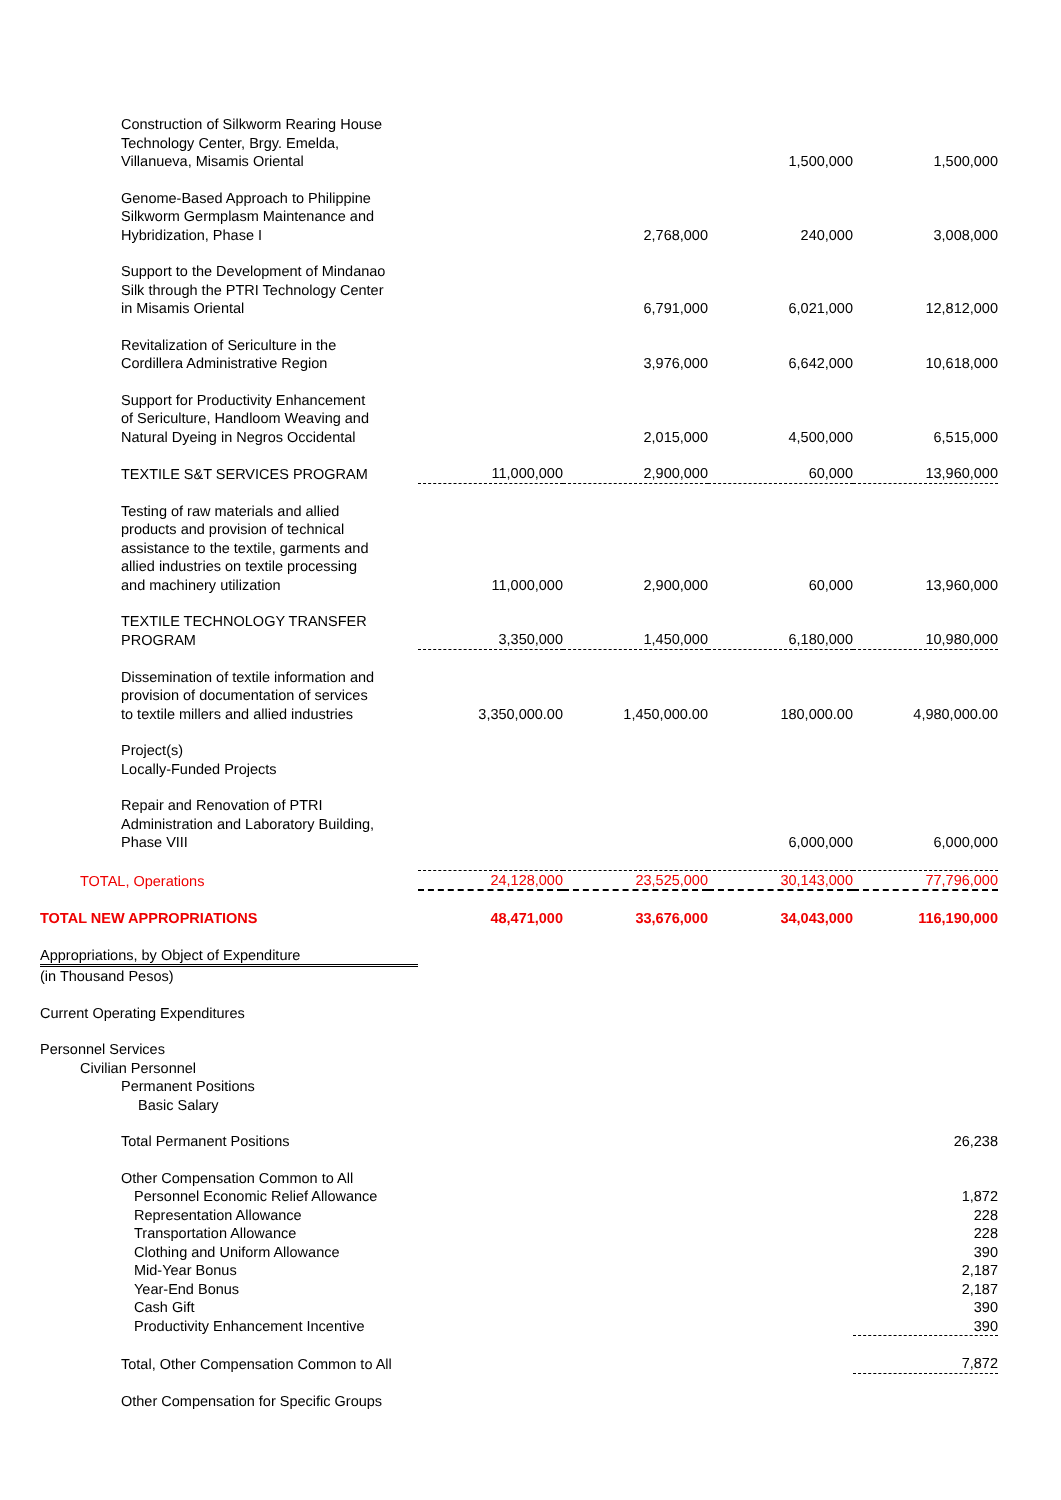| Construction of Silkworm Rearing House Technology Center, Brgy. Emelda, Villanueva, Misamis Oriental | | | 1,500,000 | 1,500,000 |
| Genome-Based Approach to Philippine Silkworm Germplasm Maintenance and Hybridization, Phase I | | 2,768,000 | 240,000 | 3,008,000 |
| Support to the Development of Mindanao Silk through the PTRI Technology Center in Misamis Oriental | | 6,791,000 | 6,021,000 | 12,812,000 |
| Revitalization of Sericulture in the Cordillera Administrative Region | | 3,976,000 | 6,642,000 | 10,618,000 |
| Support for Productivity Enhancement of Sericulture, Handloom Weaving and Natural Dyeing in Negros Occidental | | 2,015,000 | 4,500,000 | 6,515,000 |
| TEXTILE S&T SERVICES PROGRAM | 11,000,000 | 2,900,000 | 60,000 | 13,960,000 |
| Testing of raw materials and allied products and provision of technical assistance to the textile, garments and allied industries on textile processing and machinery utilization | 11,000,000 | 2,900,000 | 60,000 | 13,960,000 |
| TEXTILE TECHNOLOGY TRANSFER PROGRAM | 3,350,000 | 1,450,000 | 6,180,000 | 10,980,000 |
| Dissemination of textile information and provision of documentation of services to textile millers and allied industries | 3,350,000.00 | 1,450,000.00 | 180,000.00 | 4,980,000.00 |
| Project(s) Locally-Funded Projects | | | | |
| Repair and Renovation of PTRI Administration and Laboratory Building, Phase VIII | | | 6,000,000 | 6,000,000 |
| TOTAL, Operations | 24,128,000 | 23,525,000 | 30,143,000 | 77,796,000 |
| TOTAL NEW APPROPRIATIONS | 48,471,000 | 33,676,000 | 34,043,000 | 116,190,000 |
| Appropriations, by Object of Expenditure | | | | |
| (in Thousand Pesos) | | | | |
| Current Operating Expenditures | | | | |
| Personnel Services | | | | |
| Civilian Personnel | | | | |
| Permanent Positions | | | | |
| Basic Salary | | | | |
| Total Permanent Positions | | | | 26,238 |
| Other Compensation Common to All | | | | |
| Personnel Economic Relief Allowance | | | | 1,872 |
| Representation Allowance | | | | 228 |
| Transportation Allowance | | | | 228 |
| Clothing and Uniform Allowance | | | | 390 |
| Mid-Year Bonus | | | | 2,187 |
| Year-End Bonus | | | | 2,187 |
| Cash Gift | | | | 390 |
| Productivity Enhancement Incentive | | | | 390 |
| Total, Other Compensation Common to All | | | | 7,872 |
| Other Compensation for Specific Groups | | | | |